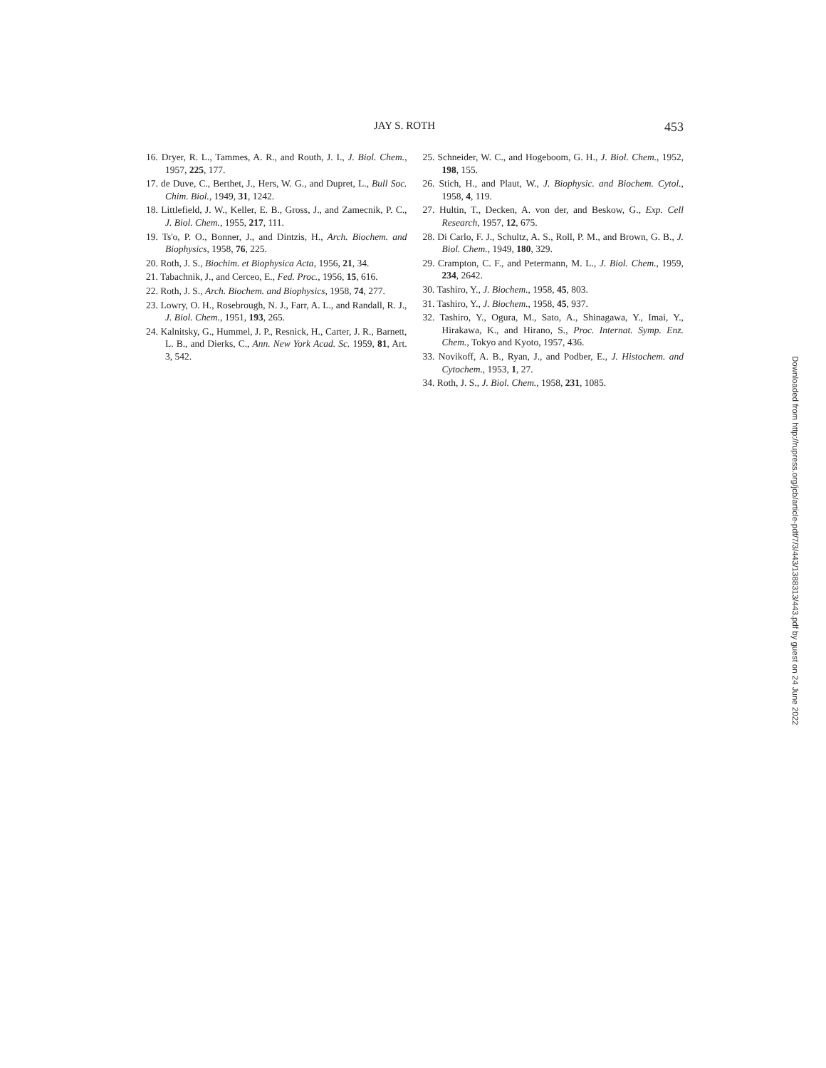JAY S. ROTH 453
16. Dryer, R. L., Tammes, A. R., and Routh, J. I., J. Biol. Chem., 1957, 225, 177.
17. de Duve, C., Berthet, J., Hers, W. G., and Dupret, L., Bull Soc. Chim. Biol., 1949, 31, 1242.
18. Littlefield, J. W., Keller, E. B., Gross, J., and Zamecnik, P. C., J. Biol. Chem., 1955, 217, 111.
19. Ts'o, P. O., Bonner, J., and Dintzis, H., Arch. Biochem. and Biophysics, 1958, 76, 225.
20. Roth, J. S., Biochim. et Biophysica Acta, 1956, 21, 34.
21. Tabachnik, J., and Cerceo, E., Fed. Proc., 1956, 15, 616.
22. Roth, J. S., Arch. Biochem. and Biophysics, 1958, 74, 277.
23. Lowry, O. H., Rosebrough, N. J., Farr, A. L., and Randall, R. J., J. Biol. Chem., 1951, 193, 265.
24. Kalnitsky, G., Hummel, J. P., Resnick, H., Carter, J. R., Barnett, L. B., and Dierks, C., Ann. New York Acad. Sc. 1959, 81, Art. 3, 542.
25. Schneider, W. C., and Hogeboom, G. H., J. Biol. Chem., 1952, 198, 155.
26. Stich, H., and Plaut, W., J. Biophysic. and Biochem. Cytol., 1958, 4, 119.
27. Hultin, T., Decken, A. von der, and Beskow, G., Exp. Cell Research, 1957, 12, 675.
28. Di Carlo, F. J., Schultz, A. S., Roll, P. M., and Brown, G. B., J. Biol. Chem., 1949, 180, 329.
29. Crampton, C. F., and Petermann, M. L., J. Biol. Chem., 1959, 234, 2642.
30. Tashiro, Y., J. Biochem., 1958, 45, 803.
31. Tashiro, Y., J. Biochem., 1958, 45, 937.
32. Tashiro, Y., Ogura, M., Sato, A., Shinagawa, Y., Imai, Y., Hirakawa, K., and Hirano, S., Proc. Internat. Symp. Enz. Chem., Tokyo and Kyoto, 1957, 436.
33. Novikoff, A. B., Ryan, J., and Podber, E., J. Histochem. and Cytochem., 1953, 1, 27.
34. Roth, J. S., J. Biol. Chem., 1958, 231, 1085.
Downloaded from http://rupress.org/jcb/article-pdf/7/3/443/1388313/443.pdf by guest on 24 June 2022